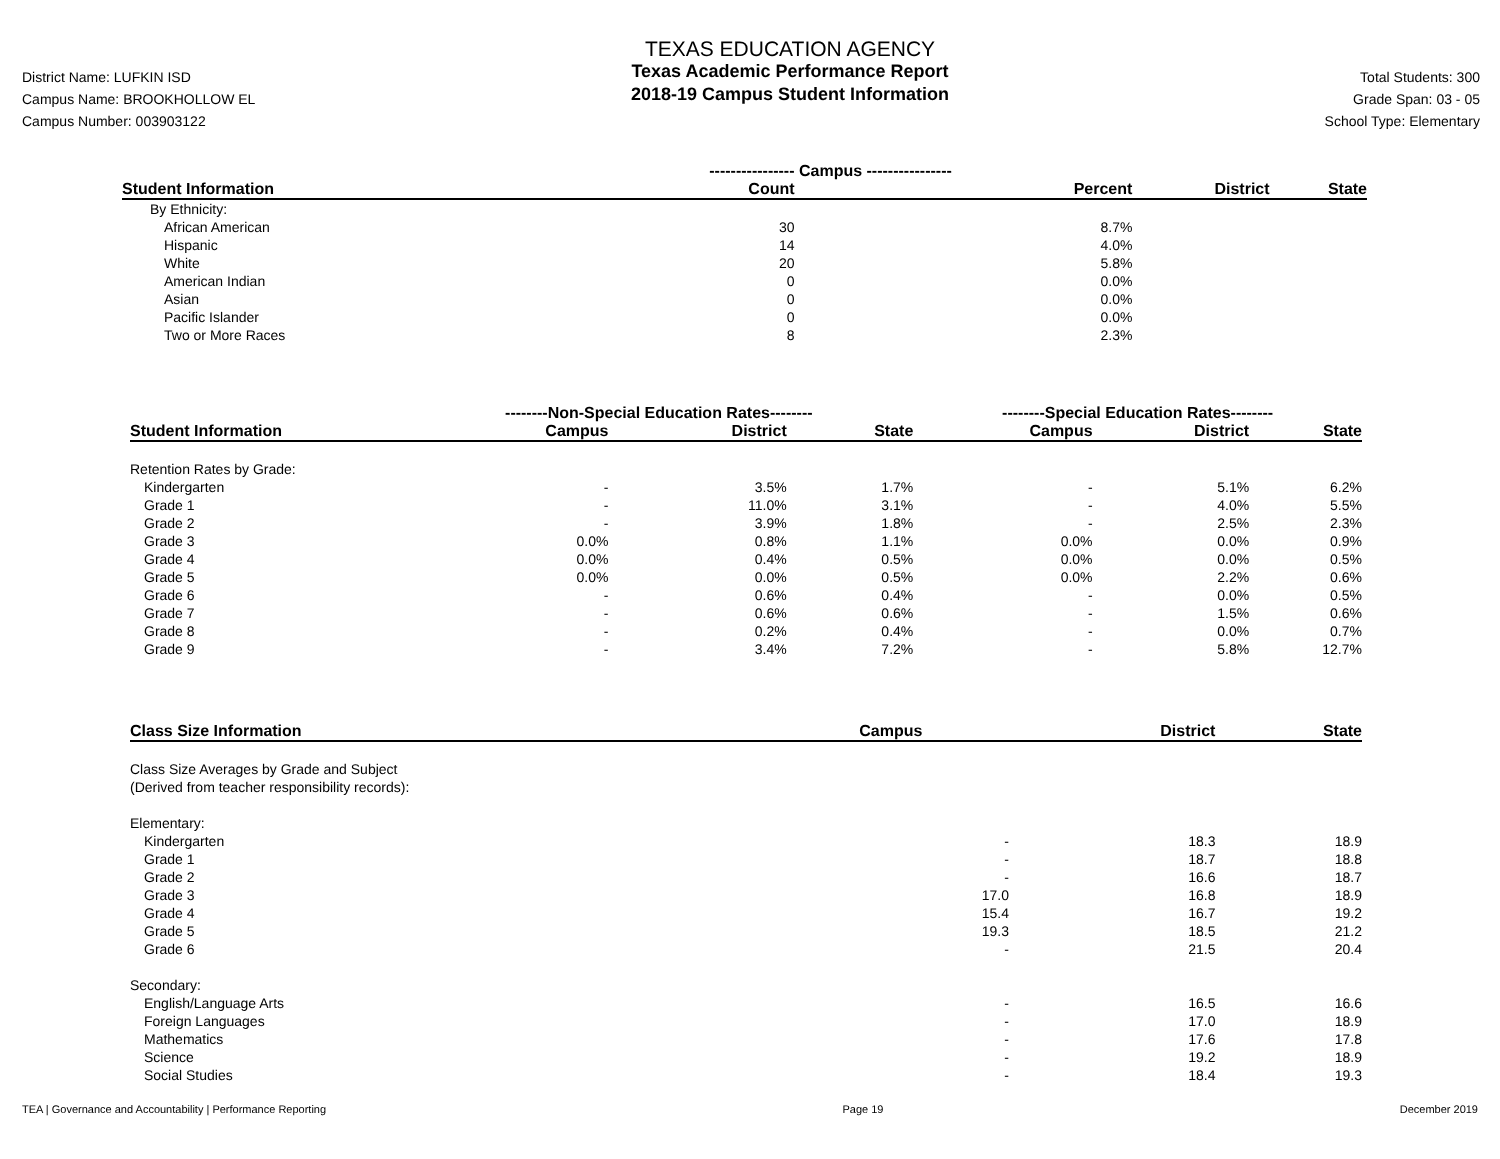District Name: LUFKIN ISD
Campus Name: BROOKHOLLOW EL
Campus Number: 003903122
TEXAS EDUCATION AGENCY
Texas Academic Performance Report
2018-19 Campus Student Information
Total Students: 300
Grade Span: 03 - 05
School Type: Elementary
| | ---------------- Campus ---------------- | | | |
| --- | --- | --- | --- | --- |
| Student Information | Count | Percent | District | State |
| By Ethnicity: | | | | |
| African American | 30 | 8.7% | | |
| Hispanic | 14 | 4.0% | | |
| White | 20 | 5.8% | | |
| American Indian | 0 | 0.0% | | |
| Asian | 0 | 0.0% | | |
| Pacific Islander | 0 | 0.0% | | |
| Two or More Races | 8 | 2.3% | | |
| | --------Non-Special Education Rates-------- | | | --------Special Education Rates-------- | | |
| --- | --- | --- | --- | --- | --- | --- |
| Student Information | Campus | District | State | Campus | District | State |
| Retention Rates by Grade: | | | | | | |
| Kindergarten | - | 3.5% | 1.7% | - | 5.1% | 6.2% |
| Grade 1 | - | 11.0% | 3.1% | - | 4.0% | 5.5% |
| Grade 2 | - | 3.9% | 1.8% | - | 2.5% | 2.3% |
| Grade 3 | 0.0% | 0.8% | 1.1% | 0.0% | 0.0% | 0.9% |
| Grade 4 | 0.0% | 0.4% | 0.5% | 0.0% | 0.0% | 0.5% |
| Grade 5 | 0.0% | 0.0% | 0.5% | 0.0% | 2.2% | 0.6% |
| Grade 6 | - | 0.6% | 0.4% | - | 0.0% | 0.5% |
| Grade 7 | - | 0.6% | 0.6% | - | 1.5% | 0.6% |
| Grade 8 | - | 0.2% | 0.4% | - | 0.0% | 0.7% |
| Grade 9 | - | 3.4% | 7.2% | - | 5.8% | 12.7% |
| Class Size Information | Campus | District | State |
| --- | --- | --- | --- |
| Class Size Averages by Grade and Subject (Derived from teacher responsibility records): | | | |
| Elementary: | | | |
| Kindergarten | - | 18.3 | 18.9 |
| Grade 1 | - | 18.7 | 18.8 |
| Grade 2 | - | 16.6 | 18.7 |
| Grade 3 | 17.0 | 16.8 | 18.9 |
| Grade 4 | 15.4 | 16.7 | 19.2 |
| Grade 5 | 19.3 | 18.5 | 21.2 |
| Grade 6 | - | 21.5 | 20.4 |
| Secondary: | | | |
| English/Language Arts | - | 16.5 | 16.6 |
| Foreign Languages | - | 17.0 | 18.9 |
| Mathematics | - | 17.6 | 17.8 |
| Science | - | 19.2 | 18.9 |
| Social Studies | - | 18.4 | 19.3 |
TEA | Governance and Accountability | Performance Reporting Page 19 December 2019